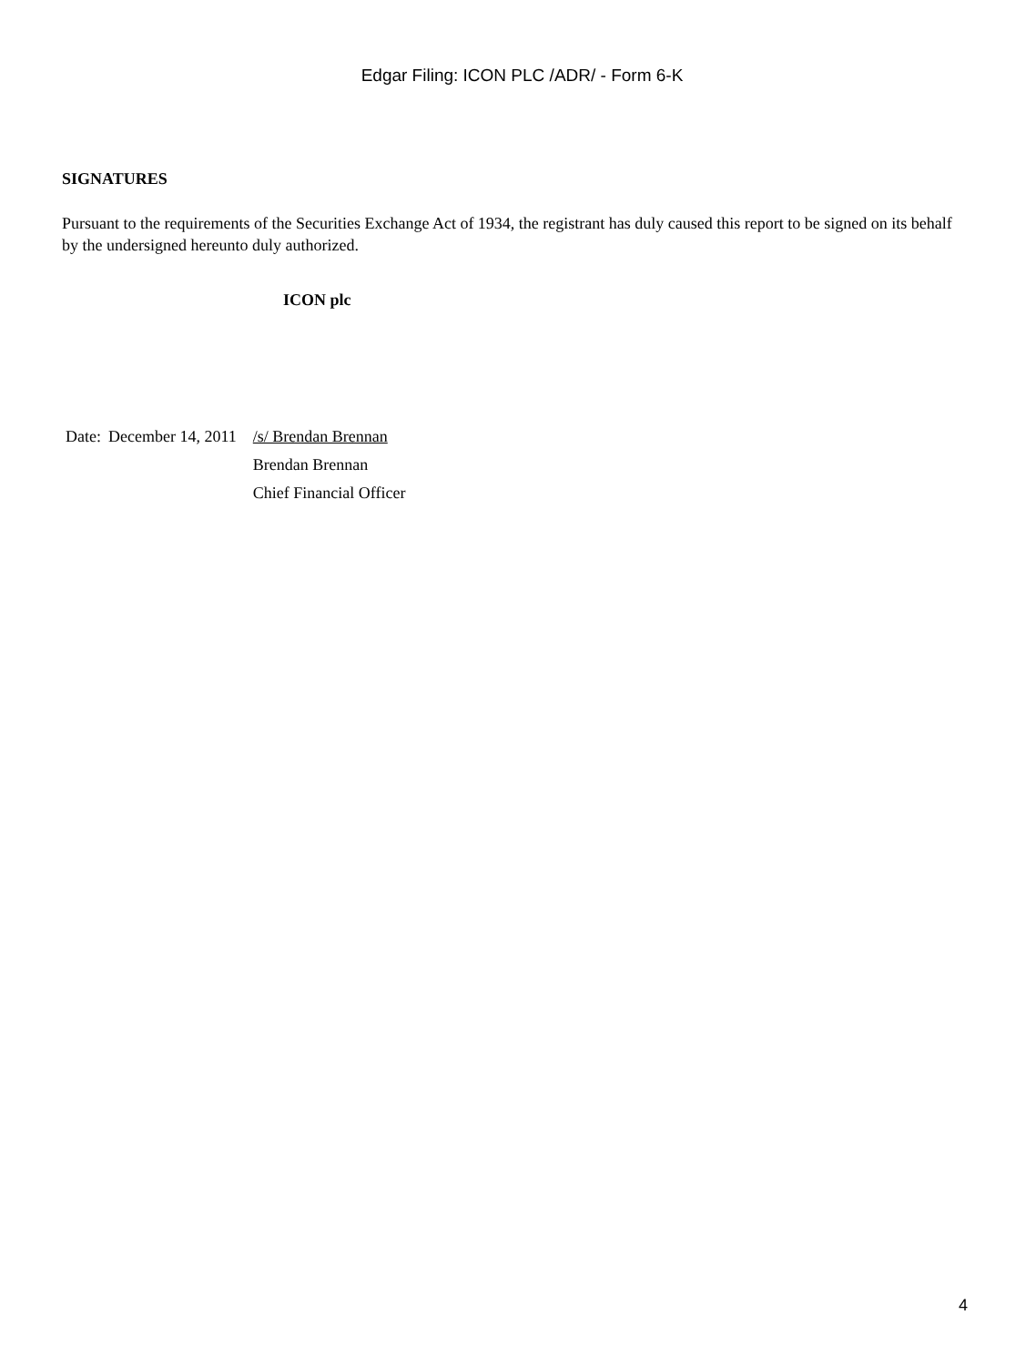Edgar Filing: ICON PLC /ADR/ - Form 6-K
SIGNATURES
Pursuant to the requirements of the Securities Exchange Act of 1934, the registrant has duly caused this report to be signed on its behalf by the undersigned hereunto duly authorized.
ICON plc
| Date: | December 14, 2011 | /s/ Brendan Brennan |
| | | Brendan Brennan |
| | | Chief Financial Officer |
4